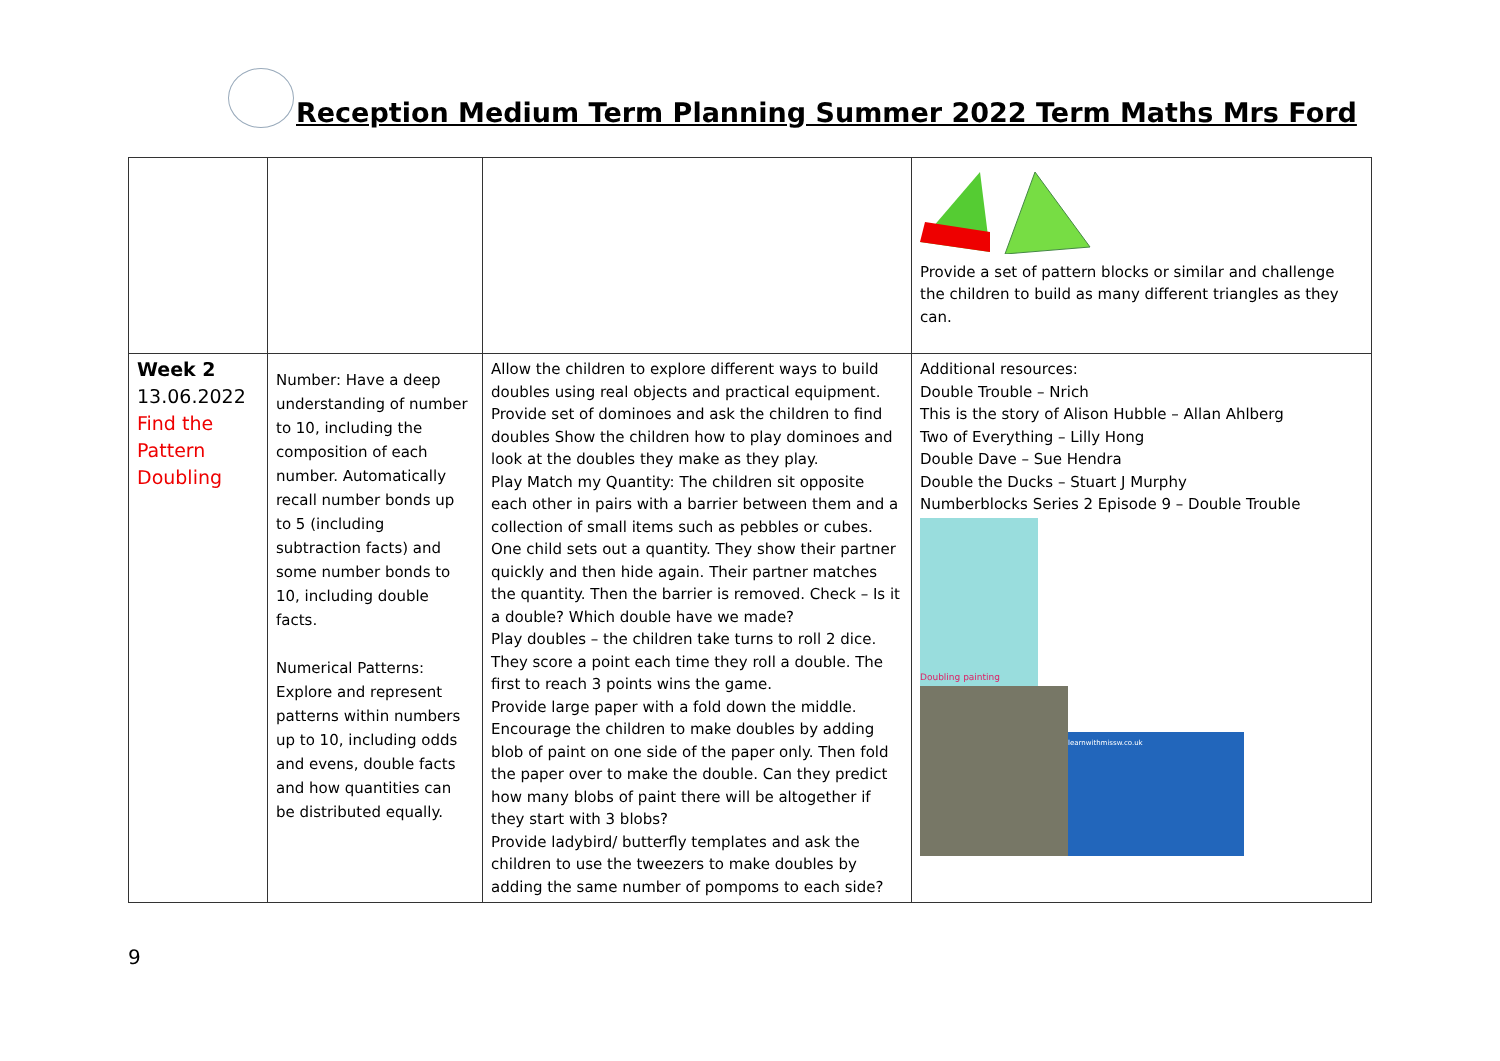Reception Medium Term Planning Summer 2022 Term Maths Mrs Ford
| | | | Provide a set of pattern blocks or similar and challenge the children to build as many different triangles as they can. |
| Week 2 13.06.2022 Find the Pattern Doubling | Number: Have a deep understanding of number to 10, including the composition of each number. Automatically recall number bonds up to 5 (including subtraction facts) and some number bonds to 10, including double facts. Numerical Patterns: Explore and represent patterns within numbers up to 10, including odds and evens, double facts and how quantities can be distributed equally. | Allow the children to explore different ways to build doubles using real objects and practical equipment. Provide set of dominoes and ask the children to find doubles Show the children how to play dominoes and look at the doubles they make as they play. Play Match my Quantity: The children sit opposite each other in pairs with a barrier between them and a collection of small items such as pebbles or cubes. One child sets out a quantity. They show their partner quickly and then hide again. Their partner matches the quantity. Then the barrier is removed. Check – Is it a double? Which double have we made? Play doubles – the children take turns to roll 2 dice. They score a point each time they roll a double. The first to reach 3 points wins the game. Provide large paper with a fold down the middle. Encourage the children to make doubles by adding blob of paint on one side of the paper only. Then fold the paper over to make the double. Can they predict how many blobs of paint there will be altogether if they start with 3 blobs? Provide ladybird/ butterfly templates and ask the children to use the tweezers to make doubles by adding the same number of pompoms to each side? | Additional resources: Double Trouble – Nrich This is the story of Alison Hubble – Allan Ahlberg Two of Everything – Lilly Hong Double Dave – Sue Hendra Double the Ducks – Stuart J Murphy Numberblocks Series 2 Episode 9 – Double Trouble Doubling painting learnwithmissw.co.uk |
9